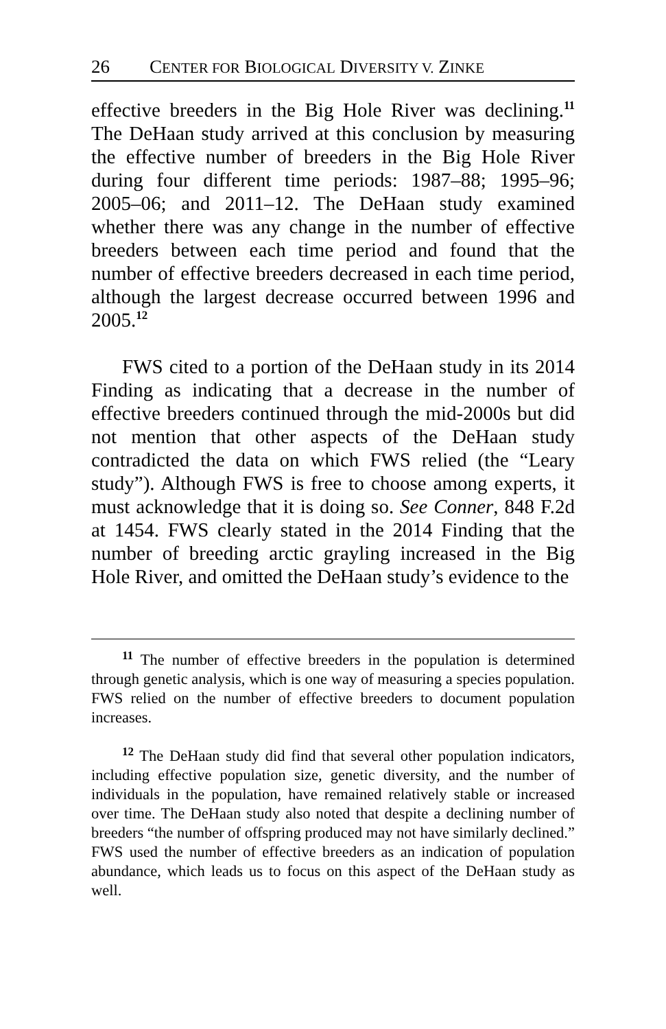26 CENTER FOR BIOLOGICAL DIVERSITY V. ZINKE
effective breeders in the Big Hole River was declining.<sup>11</sup> The DeHaan study arrived at this conclusion by measuring the effective number of breeders in the Big Hole River during four different time periods: 1987–88; 1995–96; 2005–06; and 2011–12. The DeHaan study examined whether there was any change in the number of effective breeders between each time period and found that the number of effective breeders decreased in each time period, although the largest decrease occurred between 1996 and 2005.<sup>12</sup>
FWS cited to a portion of the DeHaan study in its 2014 Finding as indicating that a decrease in the number of effective breeders continued through the mid-2000s but did not mention that other aspects of the DeHaan study contradicted the data on which FWS relied (the “Leary study”). Although FWS is free to choose among experts, it must acknowledge that it is doing so. See Conner, 848 F.2d at 1454. FWS clearly stated in the 2014 Finding that the number of breeding arctic grayling increased in the Big Hole River, and omitted the DeHaan study’s evidence to the
<sup>11</sup> The number of effective breeders in the population is determined through genetic analysis, which is one way of measuring a species population. FWS relied on the number of effective breeders to document population increases.
<sup>12</sup> The DeHaan study did find that several other population indicators, including effective population size, genetic diversity, and the number of individuals in the population, have remained relatively stable or increased over time. The DeHaan study also noted that despite a declining number of breeders “the number of offspring produced may not have similarly declined.” FWS used the number of effective breeders as an indication of population abundance, which leads us to focus on this aspect of the DeHaan study as well.